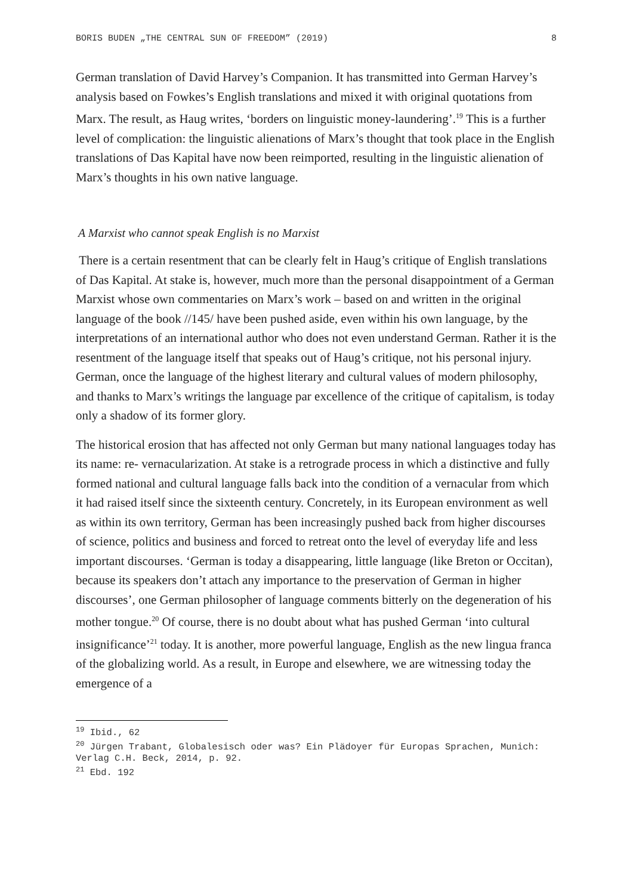BORIS BUDEN „THE CENTRAL SUN OF FREEDOM” (2019) 8
German translation of David Harvey’s Companion. It has transmitted into German Harvey’s analysis based on Fowkes’s English translations and mixed it with original quotations from Marx. The result, as Haug writes, ‘borders on linguistic money-laundering’.<sup>19</sup> This is a further level of complication: the linguistic alienations of Marx’s thought that took place in the English translations of Das Kapital have now been reimported, resulting in the linguistic alienation of Marx’s thoughts in his own native language.
A Marxist who cannot speak English is no Marxist
There is a certain resentment that can be clearly felt in Haug’s critique of English translations of Das Kapital. At stake is, however, much more than the personal disappointment of a German Marxist whose own commentaries on Marx’s work – based on and written in the original language of the book //145/ have been pushed aside, even within his own language, by the interpretations of an international author who does not even understand German. Rather it is the resentment of the language itself that speaks out of Haug’s critique, not his personal injury. German, once the language of the highest literary and cultural values of modern philosophy, and thanks to Marx’s writings the language par excellence of the critique of capitalism, is today only a shadow of its former glory.
The historical erosion that has affected not only German but many national languages today has its name: re- vernacularization. At stake is a retrograde process in which a distinctive and fully formed national and cultural language falls back into the condition of a vernacular from which it had raised itself since the sixteenth century. Concretely, in its European environment as well as within its own territory, German has been increasingly pushed back from higher discourses of science, politics and business and forced to retreat onto the level of everyday life and less important discourses. ‘German is today a disappearing, little language (like Breton or Occitan), because its speakers don’t attach any importance to the preservation of German in higher discourses’, one German philosopher of language comments bitterly on the degeneration of his mother tongue.<sup>20</sup> Of course, there is no doubt about what has pushed German ‘into cultural insignificance’<sup>21</sup> today. It is another, more powerful language, English as the new lingua franca of the globalizing world. As a result, in Europe and elsewhere, we are witnessing today the emergence of a
<sup>19</sup> Ibid., 62
<sup>20</sup> Jürgen Trabant, Globalesisch oder was? Ein Plädoyer für Europas Sprachen, Munich: Verlag C.H. Beck, 2014, p. 92.
<sup>21</sup> Ebd. 192